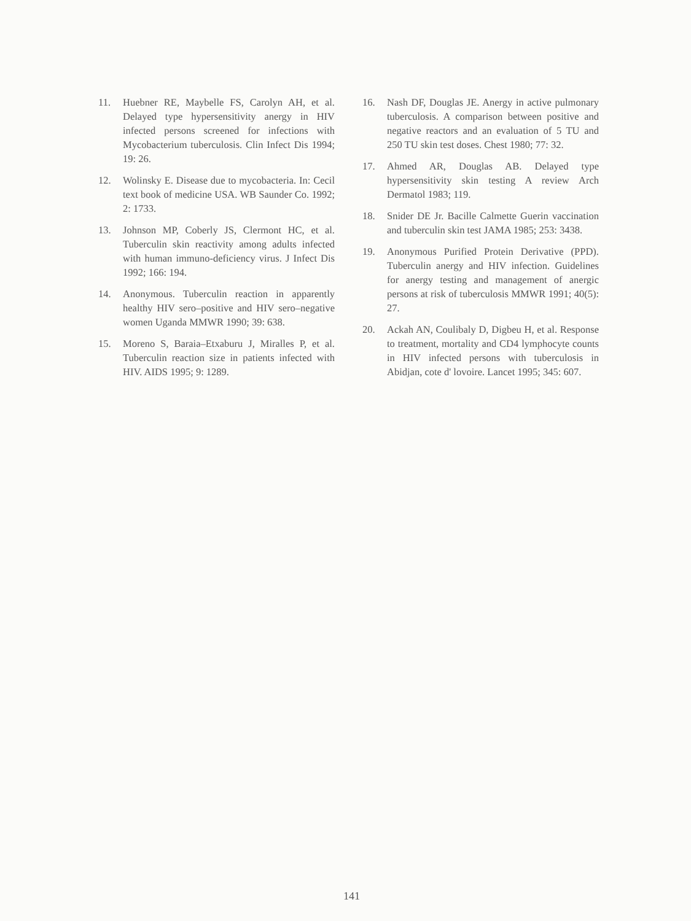11. Huebner RE, Maybelle FS, Carolyn AH, et al. Delayed type hypersensitivity anergy in HIV infected persons screened for infections with Mycobacterium tuberculosis. Clin Infect Dis 1994; 19: 26.
12. Wolinsky E. Disease due to mycobacteria. In: Cecil text book of medicine USA. WB Saunder Co. 1992; 2: 1733.
13. Johnson MP, Coberly JS, Clermont HC, et al. Tuberculin skin reactivity among adults infected with human immuno-deficiency virus. J Infect Dis 1992; 166: 194.
14. Anonymous. Tuberculin reaction in apparently healthy HIV sero–positive and HIV sero–negative women Uganda MMWR 1990; 39: 638.
15. Moreno S, Baraia–Etxaburu J, Miralles P, et al. Tuberculin reaction size in patients infected with HIV. AIDS 1995; 9: 1289.
16. Nash DF, Douglas JE. Anergy in active pulmonary tuberculosis. A comparison between positive and negative reactors and an evaluation of 5 TU and 250 TU skin test doses. Chest 1980; 77: 32.
17. Ahmed AR, Douglas AB. Delayed type hypersensitivity skin testing A review Arch Dermatol 1983; 119.
18. Snider DE Jr. Bacille Calmette Guerin vaccination and tuberculin skin test JAMA 1985; 253: 3438.
19. Anonymous Purified Protein Derivative (PPD). Tuberculin anergy and HIV infection. Guidelines for anergy testing and management of anergic persons at risk of tuberculosis MMWR 1991; 40(5): 27.
20. Ackah AN, Coulibaly D, Digbeu H, et al. Response to treatment, mortality and CD4 lymphocyte counts in HIV infected persons with tuberculosis in Abidjan, cote d' lovoire. Lancet 1995; 345: 607.
141